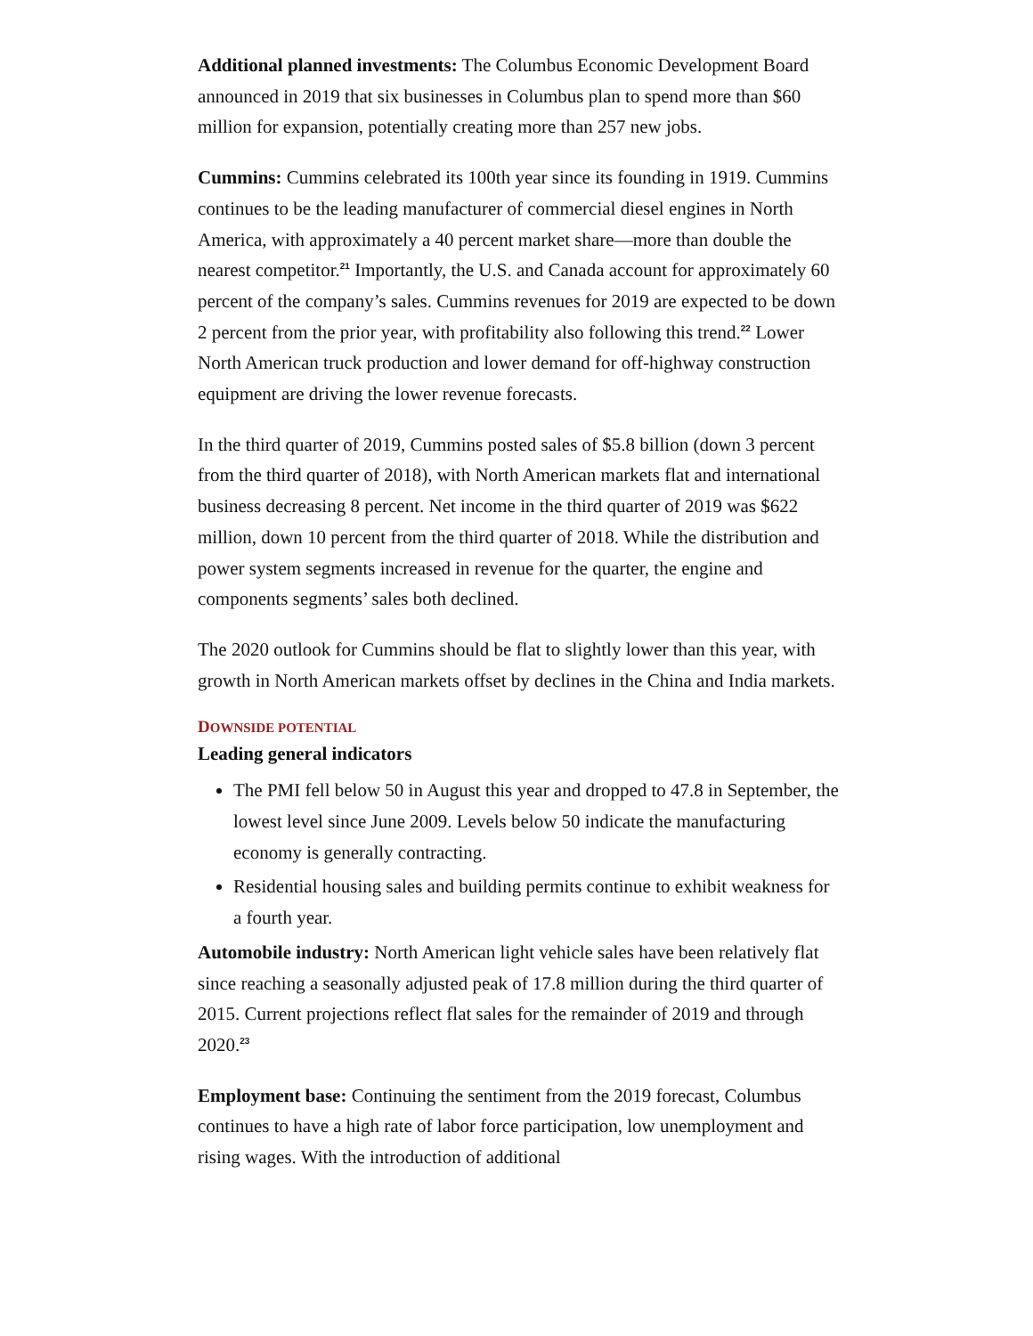Additional planned investments: The Columbus Economic Development Board announced in 2019 that six businesses in Columbus plan to spend more than $60 million for expansion, potentially creating more than 257 new jobs.
Cummins: Cummins celebrated its 100th year since its founding in 1919. Cummins continues to be the leading manufacturer of commercial diesel engines in North America, with approximately a 40 percent market share—more than double the nearest competitor.<sup>21</sup> Importantly, the U.S. and Canada account for approximately 60 percent of the company’s sales. Cummins revenues for 2019 are expected to be down 2 percent from the prior year, with profitability also following this trend.<sup>22</sup> Lower North American truck production and lower demand for off-highway construction equipment are driving the lower revenue forecasts.
In the third quarter of 2019, Cummins posted sales of $5.8 billion (down 3 percent from the third quarter of 2018), with North American markets flat and international business decreasing 8 percent. Net income in the third quarter of 2019 was $622 million, down 10 percent from the third quarter of 2018. While the distribution and power system segments increased in revenue for the quarter, the engine and components segments’ sales both declined.
The 2020 outlook for Cummins should be flat to slightly lower than this year, with growth in North American markets offset by declines in the China and India markets.
DOWNSIDE POTENTIAL
Leading general indicators
The PMI fell below 50 in August this year and dropped to 47.8 in September, the lowest level since June 2009. Levels below 50 indicate the manufacturing economy is generally contracting.
Residential housing sales and building permits continue to exhibit weakness for a fourth year.
Automobile industry: North American light vehicle sales have been relatively flat since reaching a seasonally adjusted peak of 17.8 million during the third quarter of 2015. Current projections reflect flat sales for the remainder of 2019 and through 2020.<sup>23</sup>
Employment base: Continuing the sentiment from the 2019 forecast, Columbus continues to have a high rate of labor force participation, low unemployment and rising wages. With the introduction of additional